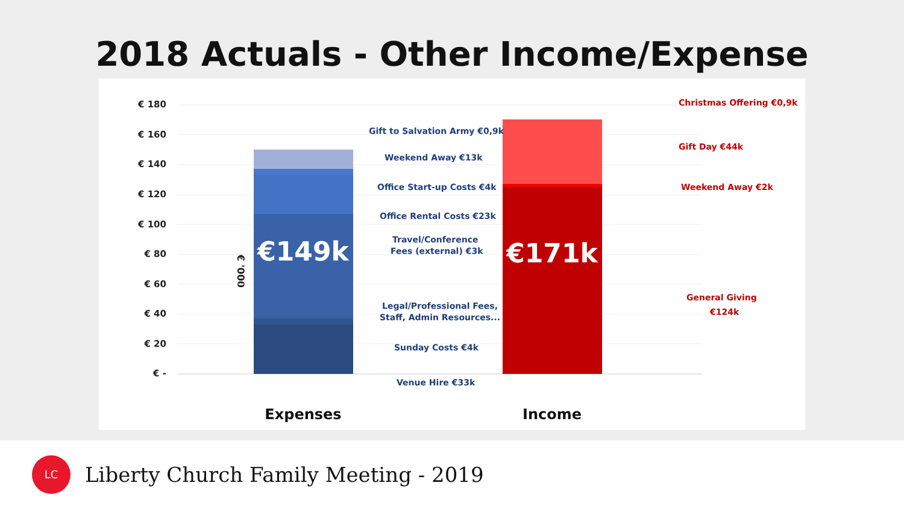2018 Actuals - Other Income/Expense
€ 180
€ 160
€ 140
€ 120
€ 100
€ 80
€ 60
€ 40
€ 20
€ -
€ '000
€149k
€171k
Gift to Salvation Army €0,9k
Weekend Away €13k
Office Start-up Costs €4k
Office Rental Costs €23k
Travel/Conference
Fees (external) €3k
Legal/Professional Fees,
Staff, Admin Resources...
Sunday Costs €4k
Venue Hire €33k
Christmas Offering €0,9k
Gift Day €44k
Weekend Away €2k
General Giving
€124k
Expenses
Income
LC
Liberty Church Family Meeting - 2019